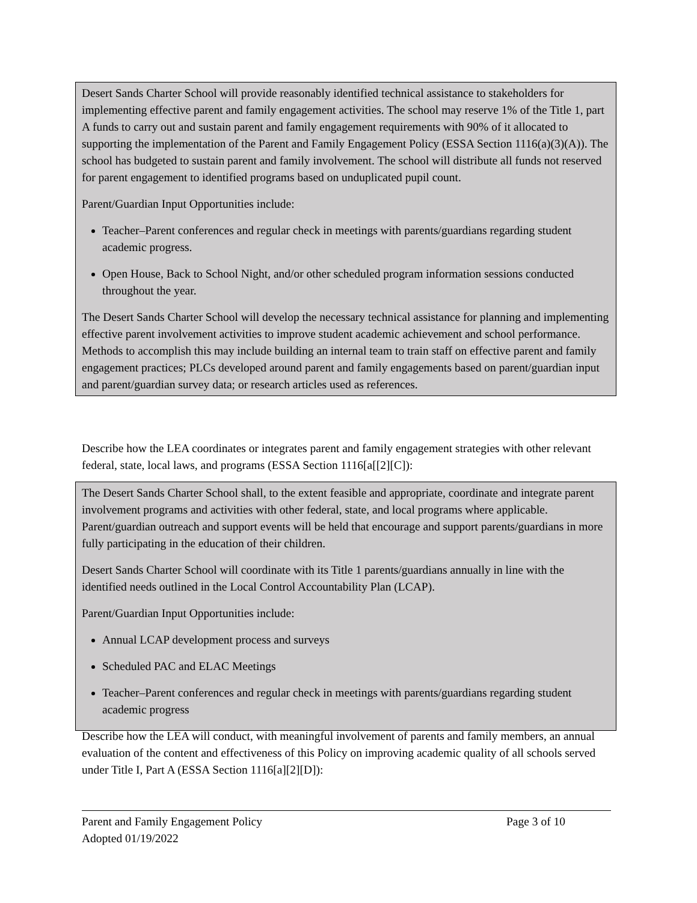Desert Sands Charter School will provide reasonably identified technical assistance to stakeholders for implementing effective parent and family engagement activities. The school may reserve 1% of the Title 1, part A funds to carry out and sustain parent and family engagement requirements with 90% of it allocated to supporting the implementation of the Parent and Family Engagement Policy (ESSA Section 1116(a)(3)(A)). The school has budgeted to sustain parent and family involvement. The school will distribute all funds not reserved for parent engagement to identified programs based on unduplicated pupil count.
Parent/Guardian Input Opportunities include:
Teacher–Parent conferences and regular check in meetings with parents/guardians regarding student academic progress.
Open House, Back to School Night, and/or other scheduled program information sessions conducted throughout the year.
The Desert Sands Charter School will develop the necessary technical assistance for planning and implementing effective parent involvement activities to improve student academic achievement and school performance. Methods to accomplish this may include building an internal team to train staff on effective parent and family engagement practices; PLCs developed around parent and family engagements based on parent/guardian input and parent/guardian survey data; or research articles used as references.
Describe how the LEA coordinates or integrates parent and family engagement strategies with other relevant federal, state, local laws, and programs (ESSA Section 1116[a[[2][C]):
The Desert Sands Charter School shall, to the extent feasible and appropriate, coordinate and integrate parent involvement programs and activities with other federal, state, and local programs where applicable. Parent/guardian outreach and support events will be held that encourage and support parents/guardians in more fully participating in the education of their children.
Desert Sands Charter School will coordinate with its Title 1 parents/guardians annually in line with the identified needs outlined in the Local Control Accountability Plan (LCAP).
Parent/Guardian Input Opportunities include:
Annual LCAP development process and surveys
Scheduled PAC and ELAC Meetings
Teacher–Parent conferences and regular check in meetings with parents/guardians regarding student academic progress
Describe how the LEA will conduct, with meaningful involvement of parents and family members, an annual evaluation of the content and effectiveness of this Policy on improving academic quality of all schools served under Title I, Part A (ESSA Section 1116[a][2][D]):
Parent and Family Engagement Policy Page 3 of 10
Adopted 01/19/2022